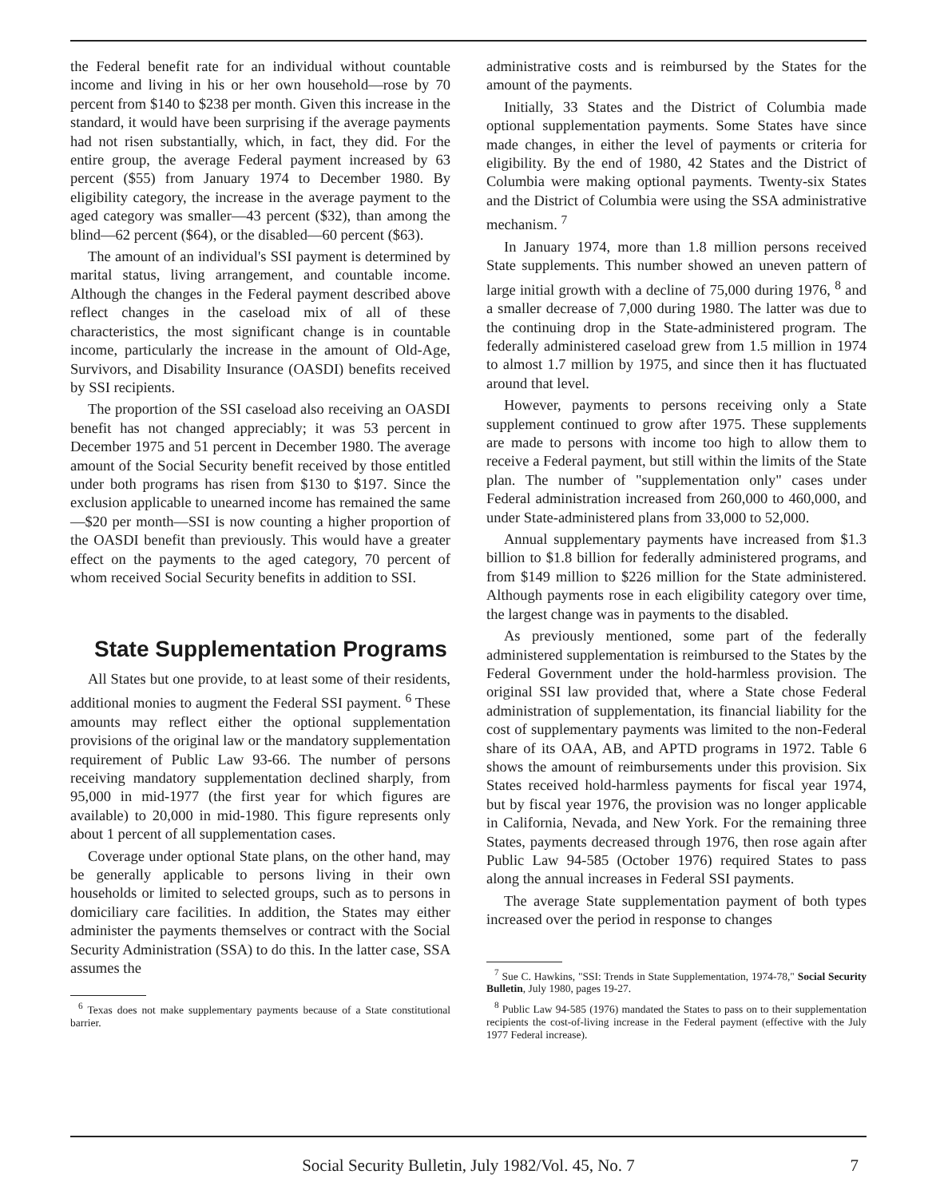the Federal benefit rate for an individual without countable income and living in his or her own household—rose by 70 percent from $140 to $238 per month. Given this increase in the standard, it would have been surprising if the average payments had not risen substantially, which, in fact, they did. For the entire group, the average Federal payment increased by 63 percent ($55) from January 1974 to December 1980. By eligibility category, the increase in the average payment to the aged category was smaller—43 percent ($32), than among the blind—62 percent ($64), or the disabled—60 percent ($63).
The amount of an individual's SSI payment is determined by marital status, living arrangement, and countable income. Although the changes in the Federal payment described above reflect changes in the caseload mix of all of these characteristics, the most significant change is in countable income, particularly the increase in the amount of Old-Age, Survivors, and Disability Insurance (OASDI) benefits received by SSI recipients.
The proportion of the SSI caseload also receiving an OASDI benefit has not changed appreciably; it was 53 percent in December 1975 and 51 percent in December 1980. The average amount of the Social Security benefit received by those entitled under both programs has risen from $130 to $197. Since the exclusion applicable to unearned income has remained the same—$20 per month—SSI is now counting a higher proportion of the OASDI benefit than previously. This would have a greater effect on the payments to the aged category, 70 percent of whom received Social Security benefits in addition to SSI.
State Supplementation Programs
All States but one provide, to at least some of their residents, additional monies to augment the Federal SSI payment. <sup>6</sup> These amounts may reflect either the optional supplementation provisions of the original law or the mandatory supplementation requirement of Public Law 93-66. The number of persons receiving mandatory supplementation declined sharply, from 95,000 in mid-1977 (the first year for which figures are available) to 20,000 in mid-1980. This figure represents only about 1 percent of all supplementation cases.
Coverage under optional State plans, on the other hand, may be generally applicable to persons living in their own households or limited to selected groups, such as to persons in domiciliary care facilities. In addition, the States may either administer the payments themselves or contract with the Social Security Administration (SSA) to do this. In the latter case, SSA assumes the
<sup>6</sup> Texas does not make supplementary payments because of a State constitutional barrier.
administrative costs and is reimbursed by the States for the amount of the payments.
Initially, 33 States and the District of Columbia made optional supplementation payments. Some States have since made changes, in either the level of payments or criteria for eligibility. By the end of 1980, 42 States and the District of Columbia were making optional payments. Twenty-six States and the District of Columbia were using the SSA administrative mechanism. <sup>7</sup>
In January 1974, more than 1.8 million persons received State supplements. This number showed an uneven pattern of large initial growth with a decline of 75,000 during 1976, <sup>8</sup> and a smaller decrease of 7,000 during 1980. The latter was due to the continuing drop in the State-administered program. The federally administered caseload grew from 1.5 million in 1974 to almost 1.7 million by 1975, and since then it has fluctuated around that level.
However, payments to persons receiving only a State supplement continued to grow after 1975. These supplements are made to persons with income too high to allow them to receive a Federal payment, but still within the limits of the State plan. The number of "supplementation only" cases under Federal administration increased from 260,000 to 460,000, and under State-administered plans from 33,000 to 52,000.
Annual supplementary payments have increased from $1.3 billion to $1.8 billion for federally administered programs, and from $149 million to $226 million for the State administered. Although payments rose in each eligibility category over time, the largest change was in payments to the disabled.
As previously mentioned, some part of the federally administered supplementation is reimbursed to the States by the Federal Government under the hold-harmless provision. The original SSI law provided that, where a State chose Federal administration of supplementation, its financial liability for the cost of supplementary payments was limited to the non-Federal share of its OAA, AB, and APTD programs in 1972. Table 6 shows the amount of reimbursements under this provision. Six States received hold-harmless payments for fiscal year 1974, but by fiscal year 1976, the provision was no longer applicable in California, Nevada, and New York. For the remaining three States, payments decreased through 1976, then rose again after Public Law 94-585 (October 1976) required States to pass along the annual increases in Federal SSI payments.
The average State supplementation payment of both types increased over the period in response to changes
<sup>7</sup> Sue C. Hawkins, "SSI: Trends in State Supplementation, 1974-78," Social Security Bulletin, July 1980, pages 19-27.
<sup>8</sup> Public Law 94-585 (1976) mandated the States to pass on to their supplementation recipients the cost-of-living increase in the Federal payment (effective with the July 1977 Federal increase).
Social Security Bulletin, July 1982/Vol. 45, No. 7
7